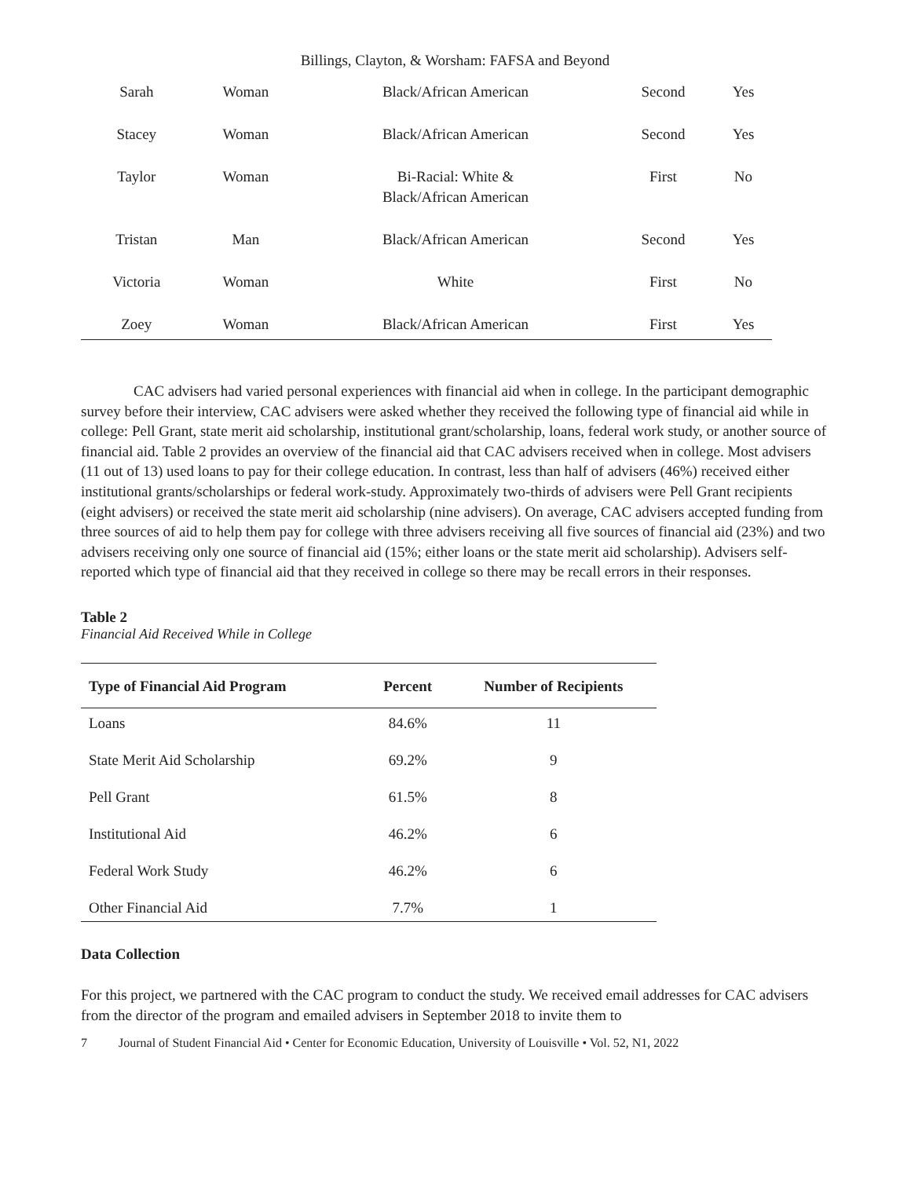Billings, Clayton, & Worsham: FAFSA and Beyond
| Sarah | Woman | Black/African American | Second | Yes |
| Stacey | Woman | Black/African American | Second | Yes |
| Taylor | Woman | Bi-Racial: White & Black/African American | First | No |
| Tristan | Man | Black/African American | Second | Yes |
| Victoria | Woman | White | First | No |
| Zoey | Woman | Black/African American | First | Yes |
CAC advisers had varied personal experiences with financial aid when in college. In the participant demographic survey before their interview, CAC advisers were asked whether they received the following type of financial aid while in college: Pell Grant, state merit aid scholarship, institutional grant/scholarship, loans, federal work study, or another source of financial aid. Table 2 provides an overview of the financial aid that CAC advisers received when in college. Most advisers (11 out of 13) used loans to pay for their college education. In contrast, less than half of advisers (46%) received either institutional grants/scholarships or federal work-study. Approximately two-thirds of advisers were Pell Grant recipients (eight advisers) or received the state merit aid scholarship (nine advisers). On average, CAC advisers accepted funding from three sources of aid to help them pay for college with three advisers receiving all five sources of financial aid (23%) and two advisers receiving only one source of financial aid (15%; either loans or the state merit aid scholarship). Advisers self-reported which type of financial aid that they received in college so there may be recall errors in their responses.
Table 2
Financial Aid Received While in College
| Type of Financial Aid Program | Percent | Number of Recipients |
| --- | --- | --- |
| Loans | 84.6% | 11 |
| State Merit Aid Scholarship | 69.2% | 9 |
| Pell Grant | 61.5% | 8 |
| Institutional Aid | 46.2% | 6 |
| Federal Work Study | 46.2% | 6 |
| Other Financial Aid | 7.7% | 1 |
Data Collection
For this project, we partnered with the CAC program to conduct the study. We received email addresses for CAC advisers from the director of the program and emailed advisers in September 2018 to invite them to
7 Journal of Student Financial Aid • Center for Economic Education, University of Louisville • Vol. 52, N1, 2022